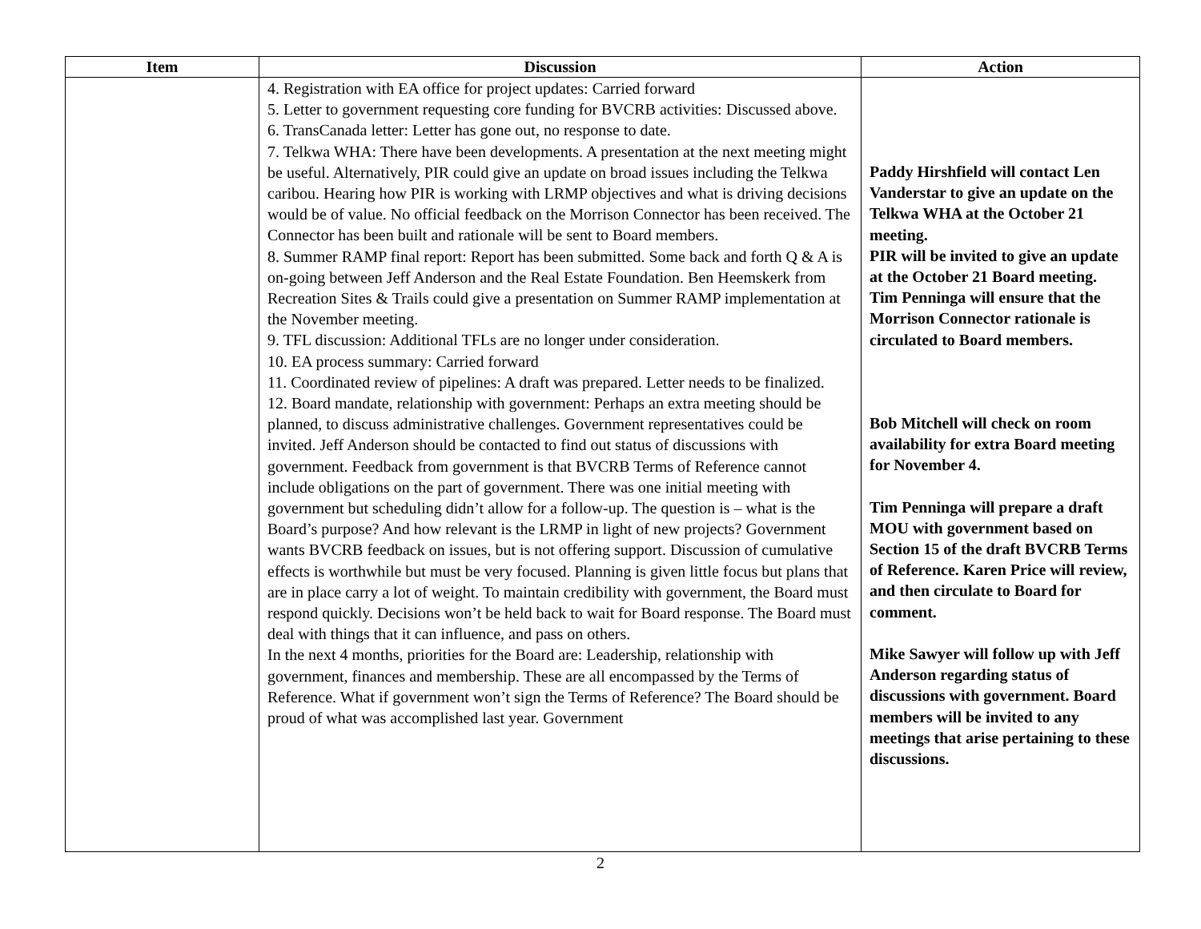| Item | Discussion | Action |
| --- | --- | --- |
| | 4. Registration with EA office for project updates: Carried forward 5. Letter to government requesting core funding for BVCRB activities: Discussed above. 6. TransCanada letter: Letter has gone out, no response to date. 7. Telkwa WHA: There have been developments. A presentation at the next meeting might be useful. Alternatively, PIR could give an update on broad issues including the Telkwa caribou. Hearing how PIR is working with LRMP objectives and what is driving decisions would be of value. No official feedback on the Morrison Connector has been received. The Connector has been built and rationale will be sent to Board members. 8. Summer RAMP final report: Report has been submitted. Some back and forth Q & A is on-going between Jeff Anderson and the Real Estate Foundation. Ben Heemskerk from Recreation Sites & Trails could give a presentation on Summer RAMP implementation at the November meeting. 9. TFL discussion: Additional TFLs are no longer under consideration. 10. EA process summary: Carried forward 11. Coordinated review of pipelines: A draft was prepared. Letter needs to be finalized. 12. Board mandate, relationship with government: Perhaps an extra meeting should be planned, to discuss administrative challenges. Government representatives could be invited. Jeff Anderson should be contacted to find out status of discussions with government. Feedback from government is that BVCRB Terms of Reference cannot include obligations on the part of government. There was one initial meeting with government but scheduling didn’t allow for a follow-up. The question is – what is the Board’s purpose? And how relevant is the LRMP in light of new projects? Government wants BVCRB feedback on issues, but is not offering support. Discussion of cumulative effects is worthwhile but must be very focused. Planning is given little focus but plans that are in place carry a lot of weight. To maintain credibility with government, the Board must respond quickly. Decisions won’t be held back to wait for Board response. The Board must deal with things that it can influence, and pass on others. In the next 4 months, priorities for the Board are: Leadership, relationship with government, finances and membership. These are all encompassed by the Terms of Reference. What if government won’t sign the Terms of Reference? The Board should be proud of what was accomplished last year. Government | Paddy Hirshfield will contact Len Vanderstar to give an update on the Telkwa WHA at the October 21 meeting. PIR will be invited to give an update at the October 21 Board meeting. Tim Penninga will ensure that the Morrison Connector rationale is circulated to Board members. Bob Mitchell will check on room availability for extra Board meeting for November 4. Tim Penninga will prepare a draft MOU with government based on Section 15 of the draft BVCRB Terms of Reference. Karen Price will review, and then circulate to Board for comment. Mike Sawyer will follow up with Jeff Anderson regarding status of discussions with government. Board members will be invited to any meetings that arise pertaining to these discussions. |
2